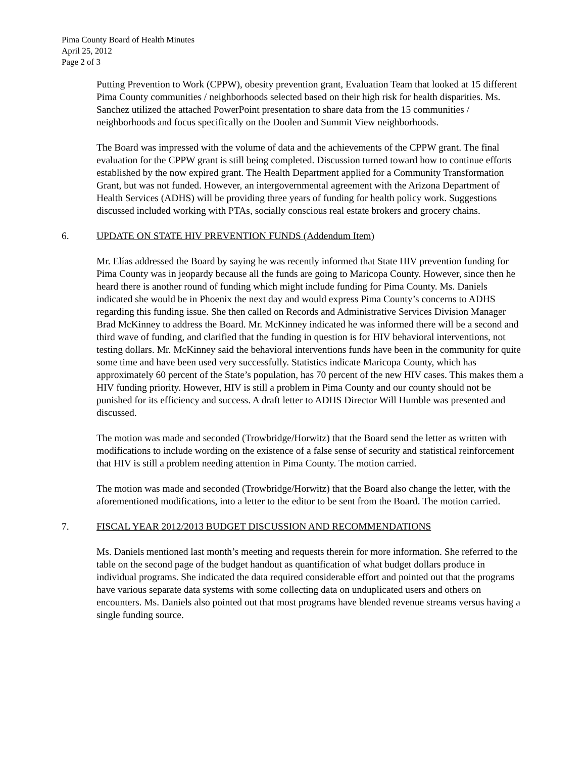Pima County Board of Health Minutes
April 25, 2012
Page 2 of 3
Putting Prevention to Work (CPPW), obesity prevention grant, Evaluation Team that looked at 15 different Pima County communities / neighborhoods selected based on their high risk for health disparities. Ms. Sanchez utilized the attached PowerPoint presentation to share data from the 15 communities / neighborhoods and focus specifically on the Doolen and Summit View neighborhoods.
The Board was impressed with the volume of data and the achievements of the CPPW grant. The final evaluation for the CPPW grant is still being completed. Discussion turned toward how to continue efforts established by the now expired grant. The Health Department applied for a Community Transformation Grant, but was not funded. However, an intergovernmental agreement with the Arizona Department of Health Services (ADHS) will be providing three years of funding for health policy work. Suggestions discussed included working with PTAs, socially conscious real estate brokers and grocery chains.
6. UPDATE ON STATE HIV PREVENTION FUNDS (Addendum Item)
Mr. Elías addressed the Board by saying he was recently informed that State HIV prevention funding for Pima County was in jeopardy because all the funds are going to Maricopa County. However, since then he heard there is another round of funding which might include funding for Pima County. Ms. Daniels indicated she would be in Phoenix the next day and would express Pima County’s concerns to ADHS regarding this funding issue. She then called on Records and Administrative Services Division Manager Brad McKinney to address the Board. Mr. McKinney indicated he was informed there will be a second and third wave of funding, and clarified that the funding in question is for HIV behavioral interventions, not testing dollars. Mr. McKinney said the behavioral interventions funds have been in the community for quite some time and have been used very successfully. Statistics indicate Maricopa County, which has approximately 60 percent of the State’s population, has 70 percent of the new HIV cases. This makes them a HIV funding priority. However, HIV is still a problem in Pima County and our county should not be punished for its efficiency and success. A draft letter to ADHS Director Will Humble was presented and discussed.
The motion was made and seconded (Trowbridge/Horwitz) that the Board send the letter as written with modifications to include wording on the existence of a false sense of security and statistical reinforcement that HIV is still a problem needing attention in Pima County. The motion carried.
The motion was made and seconded (Trowbridge/Horwitz) that the Board also change the letter, with the aforementioned modifications, into a letter to the editor to be sent from the Board. The motion carried.
7. FISCAL YEAR 2012/2013 BUDGET DISCUSSION AND RECOMMENDATIONS
Ms. Daniels mentioned last month’s meeting and requests therein for more information. She referred to the table on the second page of the budget handout as quantification of what budget dollars produce in individual programs. She indicated the data required considerable effort and pointed out that the programs have various separate data systems with some collecting data on unduplicated users and others on encounters. Ms. Daniels also pointed out that most programs have blended revenue streams versus having a single funding source.